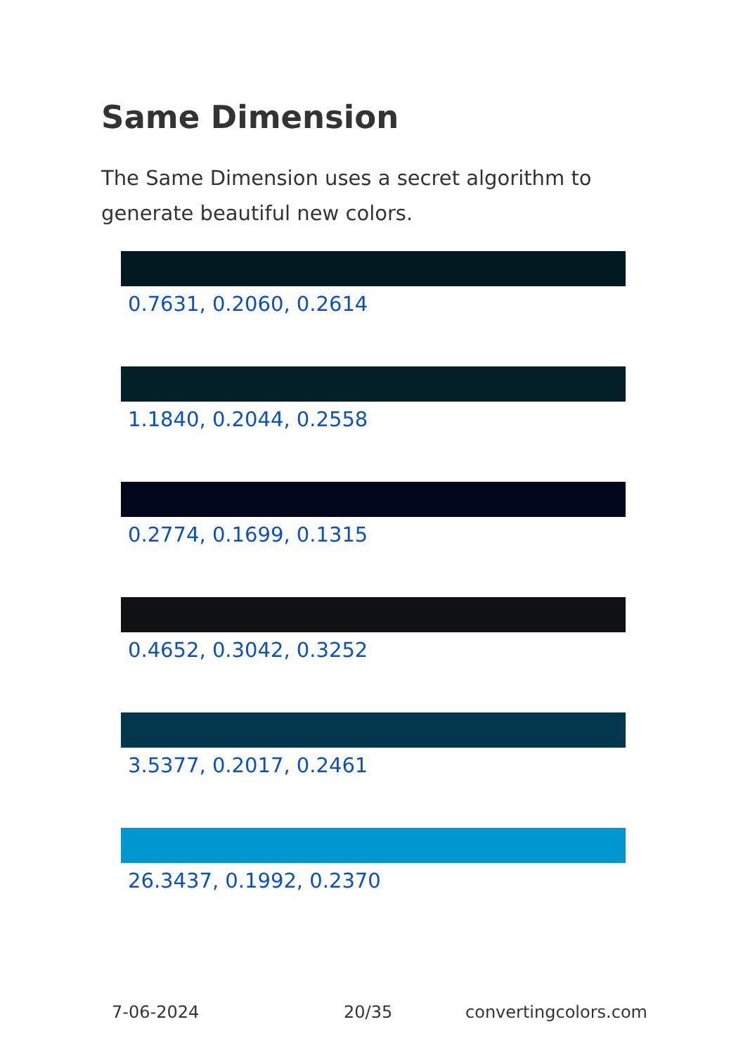Same Dimension
The Same Dimension uses a secret algorithm to generate beautiful new colors.
0.7631, 0.2060, 0.2614
1.1840, 0.2044, 0.2558
0.2774, 0.1699, 0.1315
0.4652, 0.3042, 0.3252
3.5377, 0.2017, 0.2461
26.3437, 0.1992, 0.2370
7-06-2024 20/35 convertingcolors.com